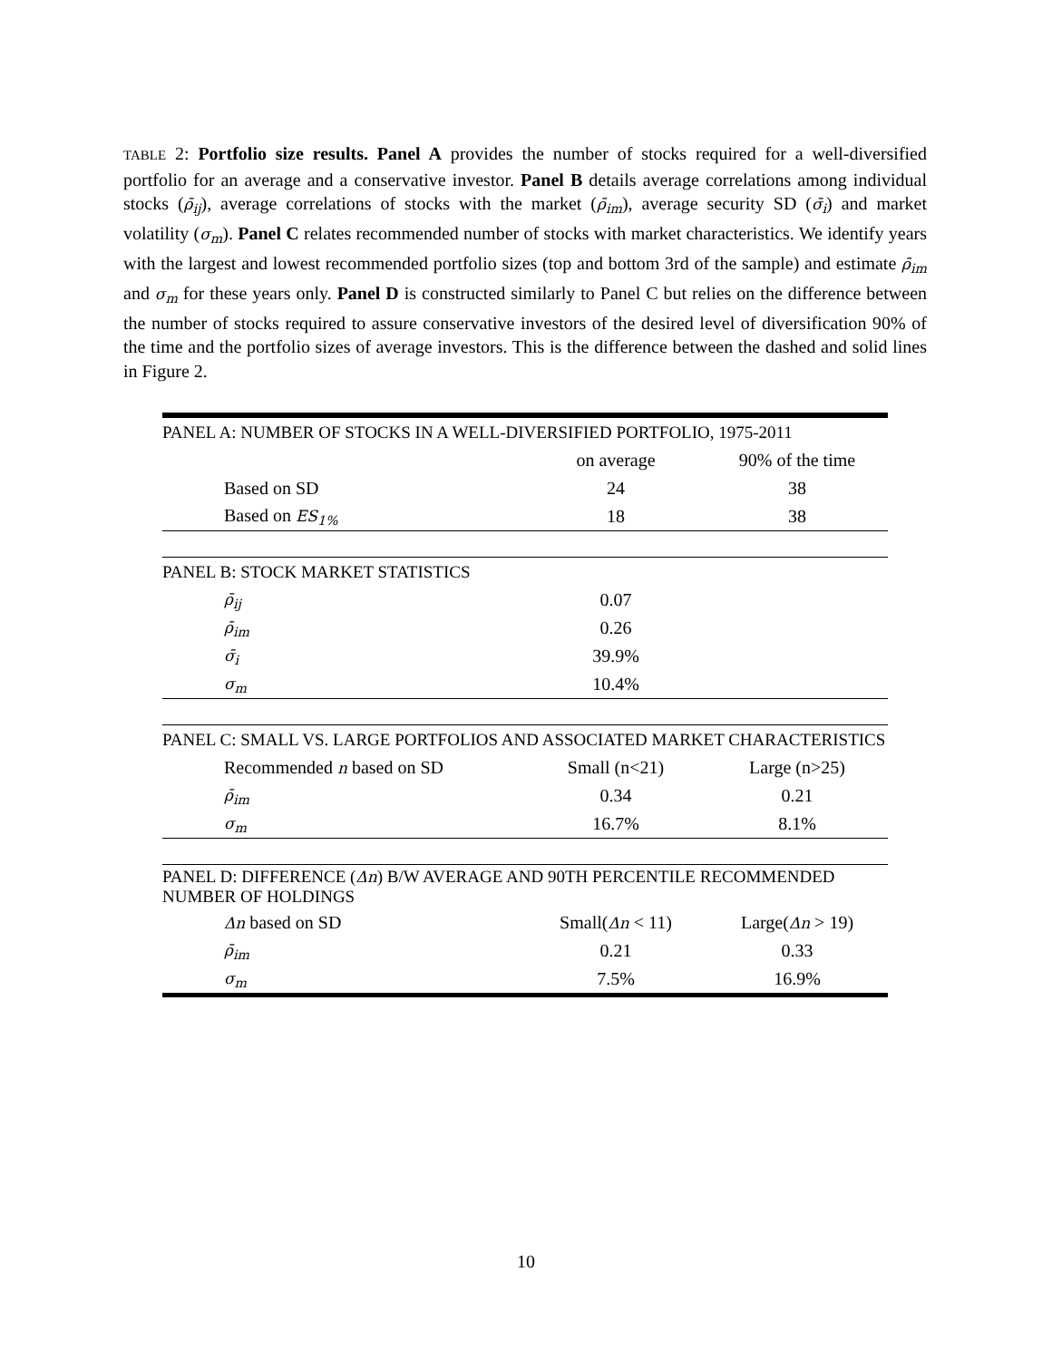TABLE 2: Portfolio size results. Panel A provides the number of stocks required for a well-diversified portfolio for an average and a conservative investor. Panel B details average correlations among individual stocks (ρ̄<sub>ij</sub>), average correlations of stocks with the market (ρ̄<sub>im</sub>), average security SD (σ̄<sub>i</sub>) and market volatility (σ<sub>m</sub>). Panel C relates recommended number of stocks with market characteristics. We identify years with the largest and lowest recommended portfolio sizes (top and bottom 3rd of the sample) and estimate ρ̄<sub>im</sub> and σ<sub>m</sub> for these years only. Panel D is constructed similarly to Panel C but relies on the difference between the number of stocks required to assure conservative investors of the desired level of diversification 90% of the time and the portfolio sizes of average investors. This is the difference between the dashed and solid lines in Figure 2.
| PANEL A: NUMBER OF STOCKS IN A WELL-DIVERSIFIED PORTFOLIO, 1975-2011 | | |
| | on average | 90% of the time |
| Based on SD | 24 | 38 |
| Based on ES<sub>1%</sub> | 18 | 38 |
| PANEL B: STOCK MARKET STATISTICS | | |
| ρ̄<sub>ij</sub> | 0.07 | |
| ρ̄<sub>im</sub> | 0.26 | |
| σ̄<sub>i</sub> | 39.9% | |
| σ<sub>m</sub> | 10.4% | |
| PANEL C: SMALL VS. LARGE PORTFOLIOS AND ASSOCIATED MARKET CHARACTERISTICS | | |
| Recommended n based on SD | Small (n<21) | Large (n>25) |
| ρ̄<sub>im</sub> | 0.34 | 0.21 |
| σ<sub>m</sub> | 16.7% | 8.1% |
| PANEL D: DIFFERENCE ( Δn ) B/W AVERAGE AND 90TH PERCENTILE RECOMMENDED NUMBER OF HOLDINGS | | |
| Δn based on SD | Small( Δn < 11) | Large( Δn > 19) |
| ρ̄<sub>im</sub> | 0.21 | 0.33 |
| σ<sub>m</sub> | 7.5% | 16.9% |
10